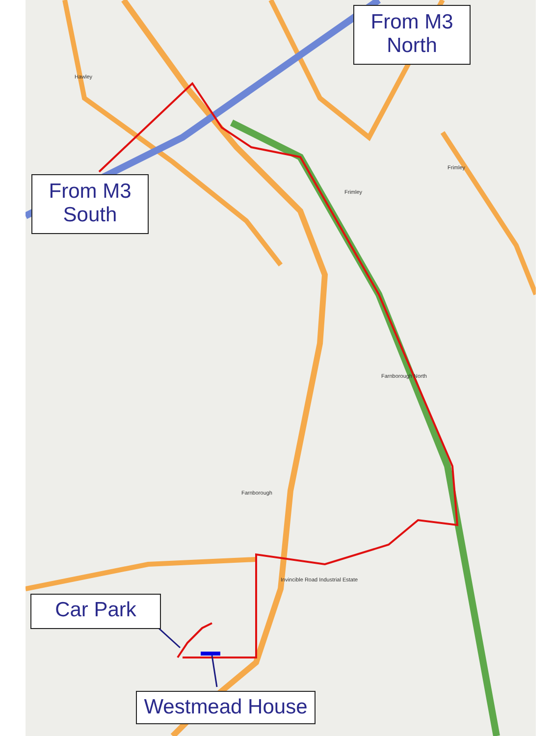Hawley
Frimley
Farnborough North
Farnborough
Invincible Road Industrial Estate
Frimley
From M3
North
From M3
South
Car Park
Westmead House